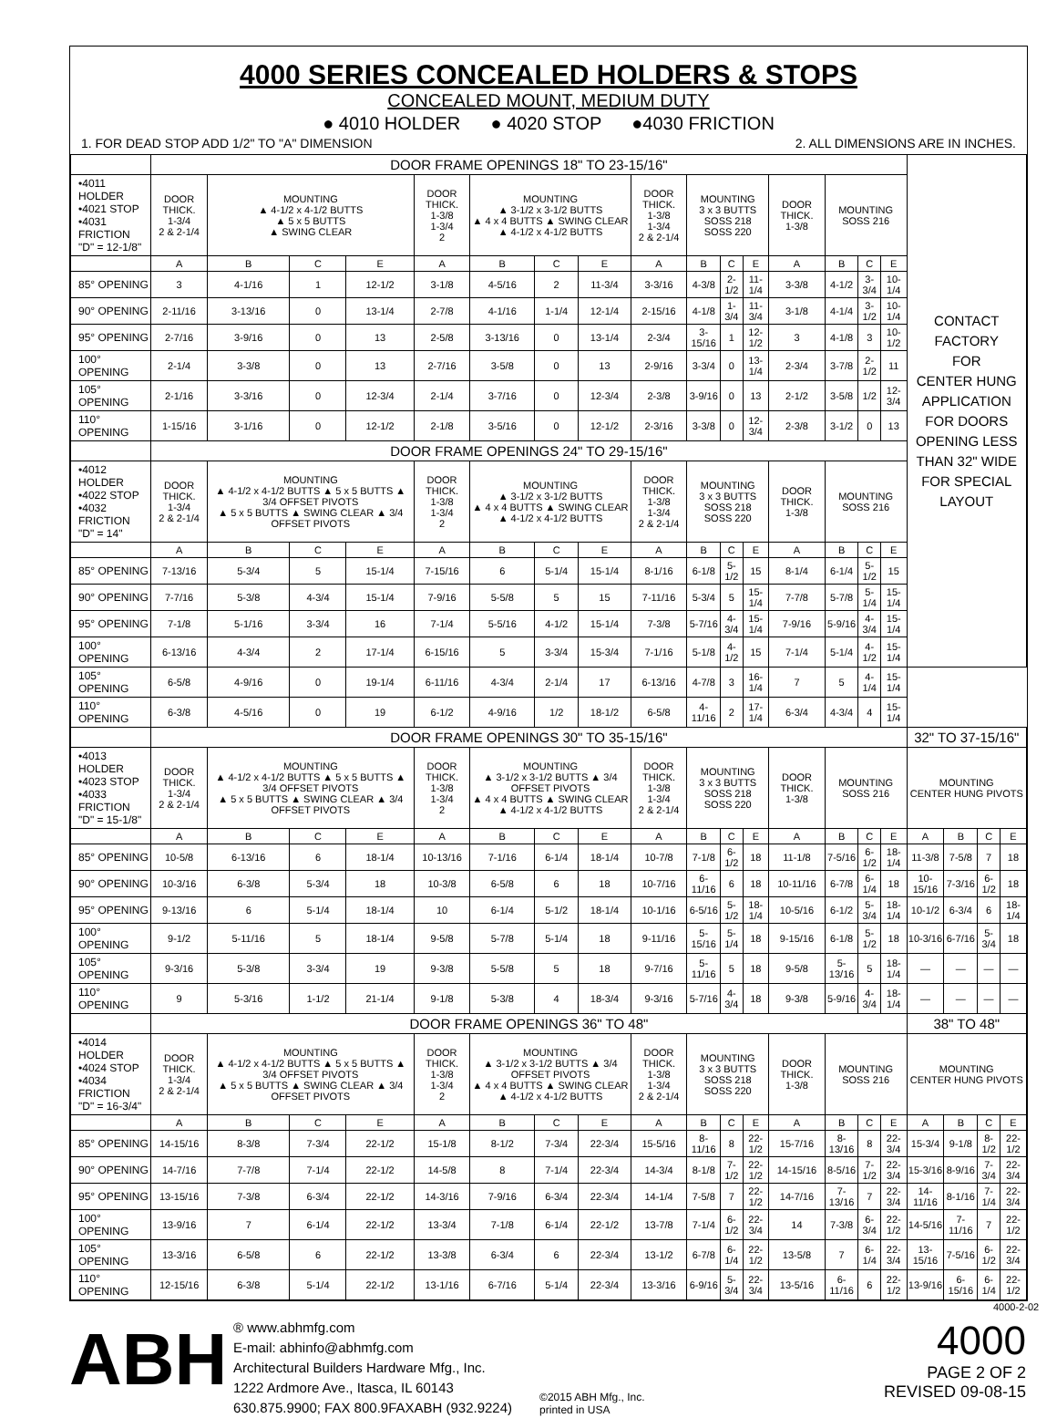4000 SERIES CONCEALED HOLDERS & STOPS
CONCEALED MOUNT, MEDIUM DUTY
● 4010 HOLDER ● 4020 STOP ●4030 FRICTION
1. FOR DEAD STOP ADD 1/2" TO "A" DIMENSION 2. ALL DIMENSIONS ARE IN INCHES.
| | DOOR FRAME OPENINGS 18" TO 23-15/16" | | | | | | | | | | | | | | | | CONTACT FACTORY FOR CENTER HUNG APPLICATION FOR DOORS OPENING LESS THAN 32" WIDE FOR SPECIAL LAYOUT | | | |
| •4011 HOLDER •4021 STOP •4031 FRICTION "D" = 12-1/8" | DOOR THICK. 1-3/4 2 & 2-1/4 | MOUNTING ▲ 4-1/2 x 4-1/2 BUTTS ▲ 5 x 5 BUTTS ▲ SWING CLEAR | | | DOOR THICK. 1-3/8 1-3/4 2 | MOUNTING ▲ 3-1/2 x 3-1/2 BUTTS ▲ 4 x 4 BUTTS ▲ SWING CLEAR ▲ 4-1/2 x 4-1/2 BUTTS | | | DOOR THICK. 1-3/8 1-3/4 2 & 2-1/4 | MOUNTING 3 x 3 BUTTS SOSS 218 SOSS 220 | | | DOOR THICK. 1-3/8 | MOUNTING SOSS 216 | | | | | | |
| | A | B | C | E | A | B | C | E | A | B | C | E | A | B | C | E | | | | |
| 85° OPENING | 3 | 4-1/16 | 1 | 12-1/2 | 3-1/8 | 4-5/16 | 2 | 11-3/4 | 3-3/16 | 4-3/8 | 2-1/2 | 11-1/4 | 3-3/8 | 4-1/2 | 3-3/4 | 10-1/4 | | | | |
| 90° OPENING | 2-11/16 | 3-13/16 | 0 | 13-1/4 | 2-7/8 | 4-1/16 | 1-1/4 | 12-1/4 | 2-15/16 | 4-1/8 | 1-3/4 | 11-3/4 | 3-1/8 | 4-1/4 | 3-1/2 | 10-1/4 | | | | |
| 95° OPENING | 2-7/16 | 3-9/16 | 0 | 13 | 2-5/8 | 3-13/16 | 0 | 13-1/4 | 2-3/4 | 3-15/16 | 1 | 12-1/2 | 3 | 4-1/8 | 3 | 10-1/2 | | | | |
| 100° OPENING | 2-1/4 | 3-3/8 | 0 | 13 | 2-7/16 | 3-5/8 | 0 | 13 | 2-9/16 | 3-3/4 | 0 | 13-1/4 | 2-3/4 | 3-7/8 | 2-1/2 | 11 | | | | |
| 105° OPENING | 2-1/16 | 3-3/16 | 0 | 12-3/4 | 2-1/4 | 3-7/16 | 0 | 12-3/4 | 2-3/8 | 3-9/16 | 0 | 13 | 2-1/2 | 3-5/8 | 1/2 | 12-3/4 | | | | |
| 110° OPENING | 1-15/16 | 3-1/16 | 0 | 12-1/2 | 2-1/8 | 3-5/16 | 0 | 12-1/2 | 2-3/16 | 3-3/8 | 0 | 12-3/4 | 2-3/8 | 3-1/2 | 0 | 13 | | | | |
| | DOOR FRAME OPENINGS 24" TO 29-15/16" | | | | | | | | | | | | | | | | | | | |
| •4012 HOLDER •4022 STOP •4032 FRICTION "D" = 14" | DOOR THICK. 1-3/4 2 & 2-1/4 | MOUNTING ▲ 4-1/2 x 4-1/2 BUTTS ▲ 5 x 5 BUTTS ▲ 3/4 OFFSET PIVOTS ▲ 5 x 5 BUTTS ▲ SWING CLEAR ▲ 3/4 OFFSET PIVOTS | | | DOOR THICK. 1-3/8 1-3/4 2 | MOUNTING ▲ 3-1/2 x 3-1/2 BUTTS ▲ 4 x 4 BUTTS ▲ SWING CLEAR ▲ 4-1/2 x 4-1/2 BUTTS | | | DOOR THICK. 1-3/8 1-3/4 2 & 2-1/4 | MOUNTING 3 x 3 BUTTS SOSS 218 SOSS 220 | | | DOOR THICK. 1-3/8 | MOUNTING SOSS 216 | | | | | | |
| | A | B | C | E | A | B | C | E | A | B | C | E | A | B | C | E | | | | |
| 85° OPENING | 7-13/16 | 5-3/4 | 5 | 15-1/4 | 7-15/16 | 6 | 5-1/4 | 15-1/4 | 8-1/16 | 6-1/8 | 5-1/2 | 15 | 8-1/4 | 6-1/4 | 5-1/2 | 15 | | | | |
| 90° OPENING | 7-7/16 | 5-3/8 | 4-3/4 | 15-1/4 | 7-9/16 | 5-5/8 | 5 | 15 | 7-11/16 | 5-3/4 | 5 | 15-1/4 | 7-7/8 | 5-7/8 | 5-1/4 | 15-1/4 | | | | |
| 95° OPENING | 7-1/8 | 5-1/16 | 3-3/4 | 16 | 7-1/4 | 5-5/16 | 4-1/2 | 15-1/4 | 7-3/8 | 5-7/16 | 4-3/4 | 15-1/4 | 7-9/16 | 5-9/16 | 4-3/4 | 15-1/4 | | | | |
| 100° OPENING | 6-13/16 | 4-3/4 | 2 | 17-1/4 | 6-15/16 | 5 | 3-3/4 | 15-3/4 | 7-1/16 | 5-1/8 | 4-1/2 | 15 | 7-1/4 | 5-1/4 | 4-1/2 | 15-1/4 | | | | |
| 105° OPENING | 6-5/8 | 4-9/16 | 0 | 19-1/4 | 6-11/16 | 4-3/4 | 2-1/4 | 17 | 6-13/16 | 4-7/8 | 3 | 16-1/4 | 7 | 5 | 4-1/4 | 15-1/4 | | | | |
| 110° OPENING | 6-3/8 | 4-5/16 | 0 | 19 | 6-1/2 | 4-9/16 | 1/2 | 18-1/2 | 6-5/8 | 4-11/16 | 2 | 17-1/4 | 6-3/4 | 4-3/4 | 4 | 15-1/4 | | | | |
| | DOOR FRAME OPENINGS 30" TO 35-15/16" | | | | | | | | | | | | | | | | 32" TO 37-15/16" | | | |
| •4013 HOLDER •4023 STOP •4033 FRICTION "D" = 15-1/8" | DOOR THICK. 1-3/4 2 & 2-1/4 | MOUNTING ▲ 4-1/2 x 4-1/2 BUTTS ▲ 5 x 5 BUTTS ▲ 3/4 OFFSET PIVOTS ▲ 5 x 5 BUTTS ▲ SWING CLEAR ▲ 3/4 OFFSET PIVOTS | | | DOOR THICK. 1-3/8 1-3/4 2 | MOUNTING ▲ 3-1/2 x 3-1/2 BUTTS ▲ 3/4 OFFSET PIVOTS ▲ 4 x 4 BUTTS ▲ SWING CLEAR ▲ 4-1/2 x 4-1/2 BUTTS | | | DOOR THICK. 1-3/8 1-3/4 2 & 2-1/4 | MOUNTING 3 x 3 BUTTS SOSS 218 SOSS 220 | | | DOOR THICK. 1-3/8 | MOUNTING SOSS 216 | | | MOUNTING CENTER HUNG PIVOTS | | | |
| | A | B | C | E | A | B | C | E | A | B | C | E | A | B | C | E | A | B | C | E |
| 85° OPENING | 10-5/8 | 6-13/16 | 6 | 18-1/4 | 10-13/16 | 7-1/16 | 6-1/4 | 18-1/4 | 10-7/8 | 7-1/8 | 6-1/2 | 18 | 11-1/8 | 7-5/16 | 6-1/2 | 18-1/4 | 11-3/8 | 7-5/8 | 7 | 18 |
| 90° OPENING | 10-3/16 | 6-3/8 | 5-3/4 | 18 | 10-3/8 | 6-5/8 | 6 | 18 | 10-7/16 | 6-11/16 | 6 | 18 | 10-11/16 | 6-7/8 | 6-1/4 | 18 | 10-15/16 | 7-3/16 | 6-1/2 | 18 |
| 95° OPENING | 9-13/16 | 6 | 5-1/4 | 18-1/4 | 10 | 6-1/4 | 5-1/2 | 18-1/4 | 10-1/16 | 6-5/16 | 5-1/2 | 18-1/4 | 10-5/16 | 6-1/2 | 5-3/4 | 18-1/4 | 10-1/2 | 6-3/4 | 6 | 18-1/4 |
| 100° OPENING | 9-1/2 | 5-11/16 | 5 | 18-1/4 | 9-5/8 | 5-7/8 | 5-1/4 | 18 | 9-11/16 | 5-15/16 | 5-1/4 | 18 | 9-15/16 | 6-1/8 | 5-1/2 | 18 | 10-3/16 | 6-7/16 | 5-3/4 | 18 |
| 105° OPENING | 9-3/16 | 5-3/8 | 3-3/4 | 19 | 9-3/8 | 5-5/8 | 5 | 18 | 9-7/16 | 5-11/16 | 5 | 18 | 9-5/8 | 5-13/16 | 5 | 18-1/4 | — | — | — | — |
| 110° OPENING | 9 | 5-3/16 | 1-1/2 | 21-1/4 | 9-1/8 | 5-3/8 | 4 | 18-3/4 | 9-3/16 | 5-7/16 | 4-3/4 | 18 | 9-3/8 | 5-9/16 | 4-3/4 | 18-1/4 | — | — | — | — |
| | DOOR FRAME OPENINGS 36" TO 48" | | | | | | | | | | | | | | | | 38" TO 48" | | | |
| •4014 HOLDER •4024 STOP •4034 FRICTION "D" = 16-3/4" | DOOR THICK. 1-3/4 2 & 2-1/4 | MOUNTING ▲ 4-1/2 x 4-1/2 BUTTS ▲ 5 x 5 BUTTS ▲ 3/4 OFFSET PIVOTS ▲ 5 x 5 BUTTS ▲ SWING CLEAR ▲ 3/4 OFFSET PIVOTS | | | DOOR THICK. 1-3/8 1-3/4 2 | MOUNTING ▲ 3-1/2 x 3-1/2 BUTTS ▲ 3/4 OFFSET PIVOTS ▲ 4 x 4 BUTTS ▲ SWING CLEAR ▲ 4-1/2 x 4-1/2 BUTTS | | | DOOR THICK. 1-3/8 1-3/4 2 & 2-1/4 | MOUNTING 3 x 3 BUTTS SOSS 218 SOSS 220 | | | DOOR THICK. 1-3/8 | MOUNTING SOSS 216 | | | MOUNTING CENTER HUNG PIVOTS | | | |
| | A | B | C | E | A | B | C | E | A | B | C | E | A | B | C | E | A | B | C | E |
| 85° OPENING | 14-15/16 | 8-3/8 | 7-3/4 | 22-1/2 | 15-1/8 | 8-1/2 | 7-3/4 | 22-3/4 | 15-5/16 | 8-11/16 | 8 | 22-1/2 | 15-7/16 | 8-13/16 | 8 | 22-3/4 | 15-3/4 | 9-1/8 | 8-1/2 | 22-1/2 |
| 90° OPENING | 14-7/16 | 7-7/8 | 7-1/4 | 22-1/2 | 14-5/8 | 8 | 7-1/4 | 22-3/4 | 14-3/4 | 8-1/8 | 7-1/2 | 22-1/2 | 14-15/16 | 8-5/16 | 7-1/2 | 22-3/4 | 15-3/16 | 8-9/16 | 7-3/4 | 22-3/4 |
| 95° OPENING | 13-15/16 | 7-3/8 | 6-3/4 | 22-1/2 | 14-3/16 | 7-9/16 | 6-3/4 | 22-3/4 | 14-1/4 | 7-5/8 | 7 | 22-1/2 | 14-7/16 | 7-13/16 | 7 | 22-3/4 | 14-11/16 | 8-1/16 | 7-1/4 | 22-3/4 |
| 100° OPENING | 13-9/16 | 7 | 6-1/4 | 22-1/2 | 13-3/4 | 7-1/8 | 6-1/4 | 22-1/2 | 13-7/8 | 7-1/4 | 6-1/2 | 22-3/4 | 14 | 7-3/8 | 6-3/4 | 22-1/2 | 14-5/16 | 7-11/16 | 7 | 22-1/2 |
| 105° OPENING | 13-3/16 | 6-5/8 | 6 | 22-1/2 | 13-3/8 | 6-3/4 | 6 | 22-3/4 | 13-1/2 | 6-7/8 | 6-1/4 | 22-1/2 | 13-5/8 | 7 | 6-1/4 | 22-3/4 | 13-15/16 | 7-5/16 | 6-1/2 | 22-3/4 |
| 110° OPENING | 12-15/16 | 6-3/8 | 5-1/4 | 22-1/2 | 13-1/16 | 6-7/16 | 5-1/4 | 22-3/4 | 13-3/16 | 6-9/16 | 5-3/4 | 22-3/4 | 13-5/16 | 6-11/16 | 6 | 22-1/2 | 13-9/16 | 6-15/16 | 6-1/4 | 22-1/2 |
4000-2-02
ABH
® www.abhmfg.com
E-mail: abhinfo@abhmfg.com
Architectural Builders Hardware Mfg., Inc.
1222 Ardmore Ave., Itasca, IL 60143
630.875.9900; FAX 800.9FAXABH (932.9224)
©2015 ABH Mfg., Inc.
printed in USA
4000
PAGE 2 OF 2
REVISED 09-08-15